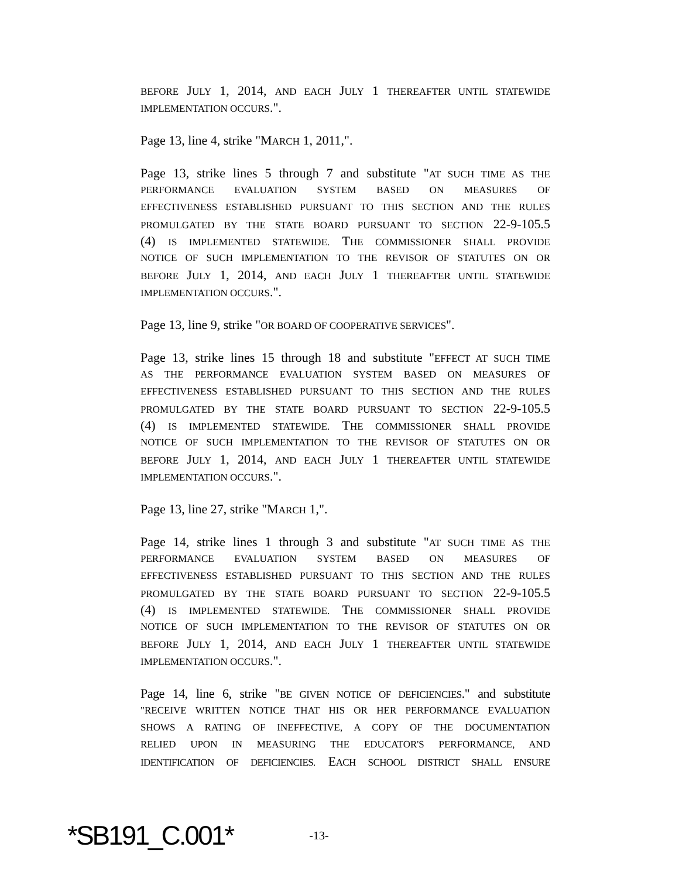BEFORE JULY 1, 2014, AND EACH JULY 1 THEREAFTER UNTIL STATEWIDE
IMPLEMENTATION OCCURS.".
Page 13, line 4, strike "MARCH 1, 2011,".
Page 13, strike lines 5 through 7 and substitute "AT SUCH TIME AS THE
PERFORMANCE EVALUATION SYSTEM BASED ON MEASURES OF
EFFECTIVENESS ESTABLISHED PURSUANT TO THIS SECTION AND THE RULES
PROMULGATED BY THE STATE BOARD PURSUANT TO SECTION 22-9-105.5
(4) IS IMPLEMENTED STATEWIDE. THE COMMISSIONER SHALL PROVIDE
NOTICE OF SUCH IMPLEMENTATION TO THE REVISOR OF STATUTES ON OR
BEFORE JULY 1, 2014, AND EACH JULY 1 THEREAFTER UNTIL STATEWIDE
IMPLEMENTATION OCCURS.".
Page 13, line 9, strike "OR BOARD OF COOPERATIVE SERVICES".
Page 13, strike lines 15 through 18 and substitute "EFFECT AT SUCH TIME
AS THE PERFORMANCE EVALUATION SYSTEM BASED ON MEASURES OF
EFFECTIVENESS ESTABLISHED PURSUANT TO THIS SECTION AND THE RULES
PROMULGATED BY THE STATE BOARD PURSUANT TO SECTION 22-9-105.5
(4) IS IMPLEMENTED STATEWIDE. THE COMMISSIONER SHALL PROVIDE
NOTICE OF SUCH IMPLEMENTATION TO THE REVISOR OF STATUTES ON OR
BEFORE JULY 1, 2014, AND EACH JULY 1 THEREAFTER UNTIL STATEWIDE
IMPLEMENTATION OCCURS.".
Page 13, line 27, strike "MARCH 1,".
Page 14, strike lines 1 through 3 and substitute "AT SUCH TIME AS THE
PERFORMANCE EVALUATION SYSTEM BASED ON MEASURES OF
EFFECTIVENESS ESTABLISHED PURSUANT TO THIS SECTION AND THE RULES
PROMULGATED BY THE STATE BOARD PURSUANT TO SECTION 22-9-105.5
(4) IS IMPLEMENTED STATEWIDE. THE COMMISSIONER SHALL PROVIDE
NOTICE OF SUCH IMPLEMENTATION TO THE REVISOR OF STATUTES ON OR
BEFORE JULY 1, 2014, AND EACH JULY 1 THEREAFTER UNTIL STATEWIDE
IMPLEMENTATION OCCURS.".
Page 14, line 6, strike "BE GIVEN NOTICE OF DEFICIENCIES." and substitute
"RECEIVE WRITTEN NOTICE THAT HIS OR HER PERFORMANCE EVALUATION
SHOWS A RATING OF INEFFECTIVE, A COPY OF THE DOCUMENTATION
RELIED UPON IN MEASURING THE EDUCATOR'S PERFORMANCE, AND
IDENTIFICATION OF DEFICIENCIES. EACH SCHOOL DISTRICT SHALL ENSURE
*SB191_C.001*
-13-